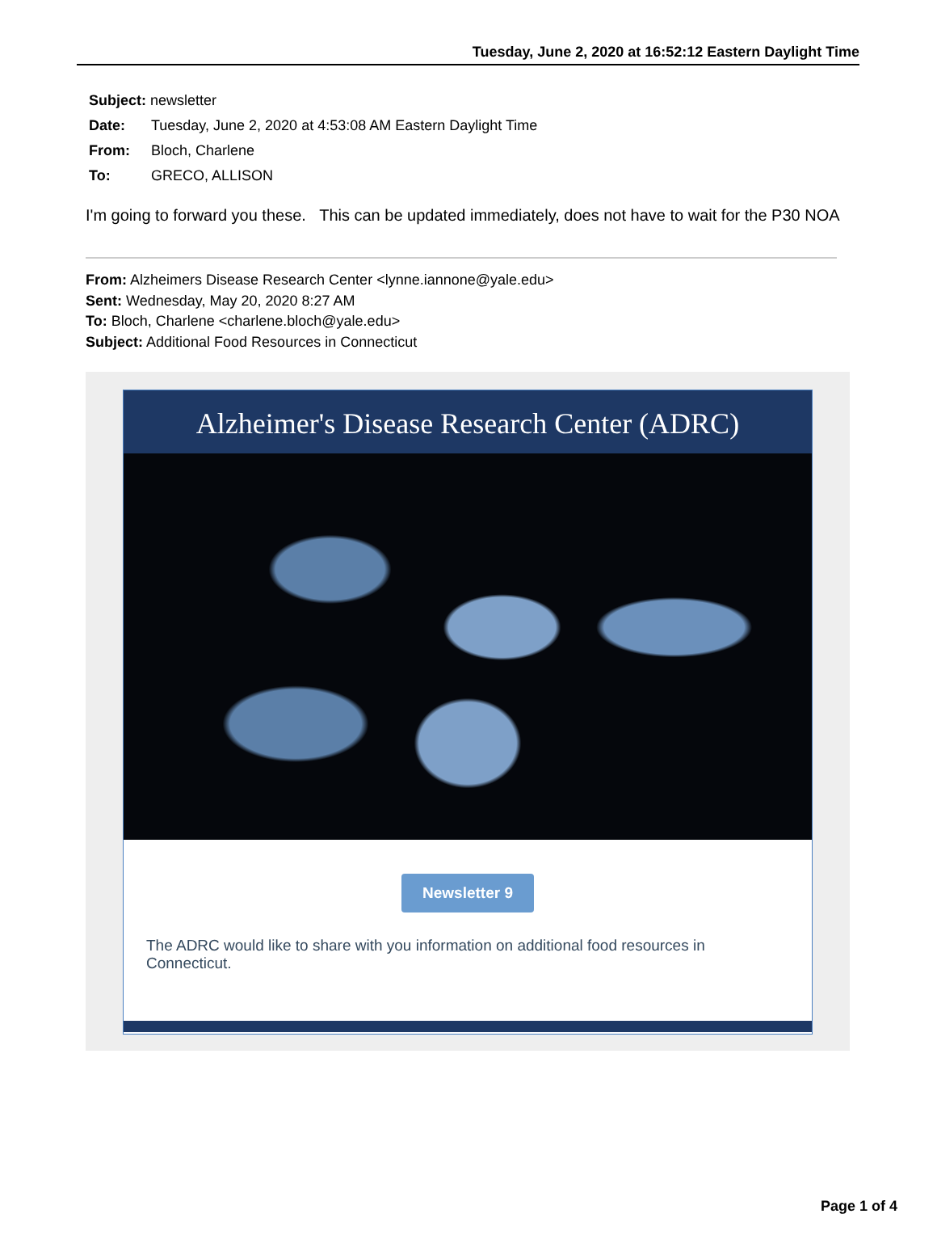Tuesday, June 2, 2020 at 16:52:12 Eastern Daylight Time
Subject: newsletter
Date: Tuesday, June 2, 2020 at 4:53:08 AM Eastern Daylight Time
From: Bloch, Charlene
To: GRECO, ALLISON
I'm going to forward you these. This can be updated immediately, does not have to wait for the P30 NOA
From: Alzheimers Disease Research Center <lynne.iannone@yale.edu>
Sent: Wednesday, May 20, 2020 8:27 AM
To: Bloch, Charlene <charlene.bloch@yale.edu>
Subject: Additional Food Resources in Connecticut
Alzheimer's Disease Research Center (ADRC)
Newsletter 9
The ADRC would like to share with you information on additional food resources in Connecticut.
Page 1 of 4